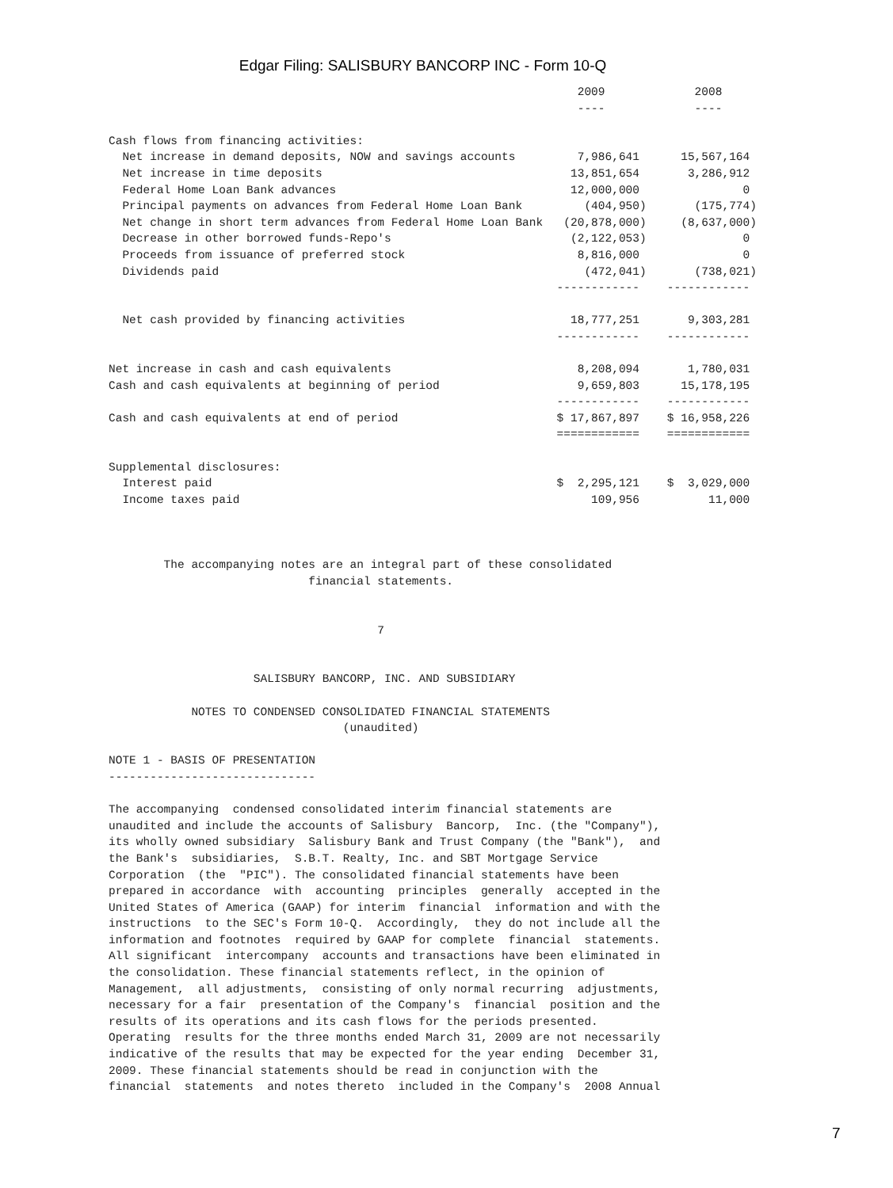Edgar Filing: SALISBURY BANCORP INC - Form 10-Q
                                                                    2009             2008
                                                                    ----             ----

Cash flows from financing activities:
  Net increase in demand deposits, NOW and savings accounts         7,986,641      15,567,164
  Net increase in time deposits                                    13,851,654       3,286,912
  Federal Home Loan Bank advances                                  12,000,000               0
  Principal payments on advances from Federal Home Loan Bank         (404,950)       (175,774)
  Net change in short term advances from Federal Home Loan Bank   (20,878,000)     (8,637,000)
  Decrease in other borrowed funds-Repo's                          (2,122,053)              0
  Proceeds from issuance of preferred stock                         8,816,000               0
  Dividends paid                                                     (472,041)       (738,021)
                                                                 ------------    ------------

  Net cash provided by financing activities                        18,777,251       9,303,281
                                                                 ------------    ------------

Net increase in cash and cash equivalents                           8,208,094       1,780,031
Cash and cash equivalents at beginning of period                    9,659,803      15,178,195
                                                                 ------------    ------------
Cash and cash equivalents at end of period                       $ 17,867,897    $ 16,958,226
                                                                 ============    ============

Supplemental disclosures:
  Interest paid                                                  $  2,295,121    $  3,029,000
  Income taxes paid                                                   109,956          11,000



        The accompanying notes are an integral part of these consolidated
                             financial statements.


                                       7


                     SALISBURY BANCORP, INC. AND SUBSIDIARY

            NOTES TO CONDENSED CONSOLIDATED FINANCIAL STATEMENTS
                                  (unaudited)

NOTE 1 - BASIS OF PRESENTATION
------------------------------

The accompanying  condensed consolidated interim financial statements are
unaudited and include the accounts of Salisbury  Bancorp,  Inc. (the "Company"),
its wholly owned subsidiary  Salisbury Bank and Trust Company (the "Bank"),  and
the Bank's  subsidiaries,  S.B.T. Realty, Inc. and SBT Mortgage Service
Corporation  (the  "PIC"). The consolidated financial statements have been
prepared in accordance  with  accounting  principles  generally  accepted in the
United States of America (GAAP) for interim  financial  information and with the
instructions  to the SEC's Form 10-Q.  Accordingly,  they do not include all the
information and footnotes  required by GAAP for complete  financial  statements.
All significant  intercompany  accounts and transactions have been eliminated in
the consolidation. These financial statements reflect, in the opinion of
Management,  all adjustments,  consisting of only normal recurring  adjustments,
necessary for a fair  presentation of the Company's  financial  position and the
results of its operations and its cash flows for the periods presented.
Operating  results for the three months ended March 31, 2009 are not necessarily
indicative of the results that may be expected for the year ending  December 31,
2009. These financial statements should be read in conjunction with the
financial  statements  and notes thereto  included in the Company's  2008 Annual
7